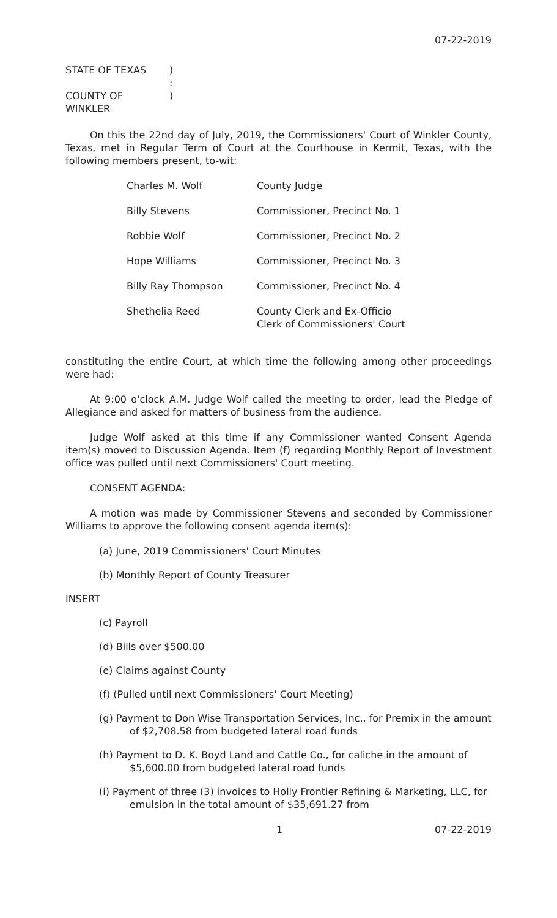07-22-2019
STATE OF TEXAS)
:
COUNTY OF WINKLER)
On this the 22nd day of July, 2019, the Commissioners' Court of Winkler County, Texas, met in Regular Term of Court at the Courthouse in Kermit, Texas, with the following members present, to-wit:
| Charles M. Wolf | County Judge |
| Billy Stevens | Commissioner, Precinct No. 1 |
| Robbie Wolf | Commissioner, Precinct No. 2 |
| Hope Williams | Commissioner, Precinct No. 3 |
| Billy Ray Thompson | Commissioner, Precinct No. 4 |
| Shethelia Reed | County Clerk and Ex-Officio Clerk of Commissioners' Court |
constituting the entire Court, at which time the following among other proceedings were had:
At 9:00 o'clock A.M. Judge Wolf called the meeting to order, lead the Pledge of Allegiance and asked for matters of business from the audience.
Judge Wolf asked at this time if any Commissioner wanted Consent Agenda item(s) moved to Discussion Agenda. Item (f) regarding Monthly Report of Investment office was pulled until next Commissioners' Court meeting.
CONSENT AGENDA:
A motion was made by Commissioner Stevens and seconded by Commissioner Williams to approve the following consent agenda item(s):
(a) June, 2019 Commissioners' Court Minutes
(b) Monthly Report of County Treasurer
INSERT
(c) Payroll
(d) Bills over $500.00
(e) Claims against County
(f) (Pulled until next Commissioners' Court Meeting)
(g) Payment to Don Wise Transportation Services, Inc., for Premix in the amount of $2,708.58 from budgeted lateral road funds
(h) Payment to D. K. Boyd Land and Cattle Co., for caliche in the amount of $5,600.00 from budgeted lateral road funds
(i) Payment of three (3) invoices to Holly Frontier Refining & Marketing, LLC, for emulsion in the total amount of $35,691.27 from
1 07-22-2019